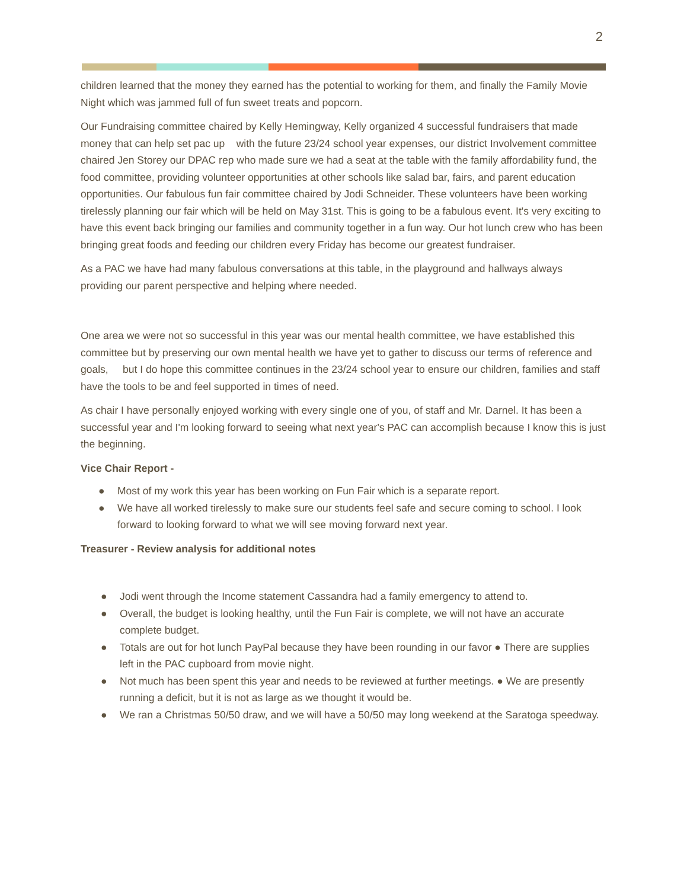2
children learned that the money they earned has the potential to working for them, and finally the Family Movie Night which was jammed full of fun sweet treats and popcorn.
Our Fundraising committee chaired by Kelly Hemingway, Kelly organized 4 successful fundraisers that made money that can help set pac up with the future 23/24 school year expenses, our district Involvement committee chaired Jen Storey our DPAC rep who made sure we had a seat at the table with the family affordability fund, the food committee, providing volunteer opportunities at other schools like salad bar, fairs, and parent education opportunities. Our fabulous fun fair committee chaired by Jodi Schneider. These volunteers have been working tirelessly planning our fair which will be held on May 31st. This is going to be a fabulous event. It's very exciting to have this event back bringing our families and community together in a fun way. Our hot lunch crew who has been bringing great foods and feeding our children every Friday has become our greatest fundraiser.
As a PAC we have had many fabulous conversations at this table, in the playground and hallways always providing our parent perspective and helping where needed.
One area we were not so successful in this year was our mental health committee, we have established this committee but by preserving our own mental health we have yet to gather to discuss our terms of reference and goals, but I do hope this committee continues in the 23/24 school year to ensure our children, families and staff have the tools to be and feel supported in times of need.
As chair I have personally enjoyed working with every single one of you, of staff and Mr. Darnel. It has been a successful year and I'm looking forward to seeing what next year's PAC can accomplish because I know this is just the beginning.
Vice Chair Report -
● Most of my work this year has been working on Fun Fair which is a separate report.
● We have all worked tirelessly to make sure our students feel safe and secure coming to school. I look forward to looking forward to what we will see moving forward next year.
Treasurer - Review analysis for additional notes
● Jodi went through the Income statement Cassandra had a family emergency to attend to.
● Overall, the budget is looking healthy, until the Fun Fair is complete, we will not have an accurate complete budget.
● Totals are out for hot lunch PayPal because they have been rounding in our favor ● There are supplies left in the PAC cupboard from movie night.
● Not much has been spent this year and needs to be reviewed at further meetings. ● We are presently running a deficit, but it is not as large as we thought it would be.
● We ran a Christmas 50/50 draw, and we will have a 50/50 may long weekend at the Saratoga speedway.